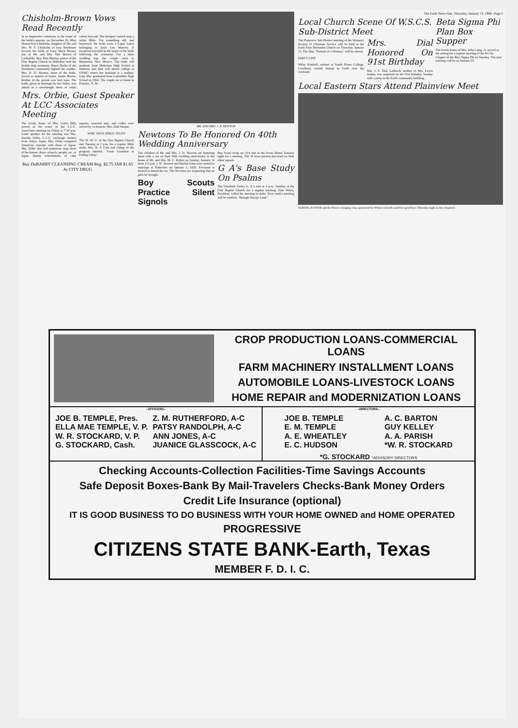Chisholm-Brown Vows Read Recently
In an impressive ceremony in the home of the bride's parents, on December 26, Miss Sharon Kay Chisholm, daughter of Mr. and Mrs. W. E. Chisholm of near Needmore became the bride of Gary Mack Brown, son of Mr. and Mrs. Dee Brown of Lazbuddie. Rev. Don Murray, pastor of the First Baptist Church in Muleshoe read the double ring ceremony. Bruce Shafer of the Needmore community lighted the candles. Mrs. O. D. Morton, sister of the bride, served as matron of honor. James Brown, brother of the groom was best man. The bride, given in marriage by her father, was attired in a streetlength dress of white cotton brocade. Her bouquet carried atop a white Bible. For something old, and borrowed, the bride wore a Lapel watch belonging to Janie Lou Marrow. A reception was held in the home of the bride following the ceremony. For a short wedding trip, the couple went to Monterrey, New Mexico. The bride will graduate from Muleshoe High School at midterm and then will attend college at ENMU where her husband is a student. Gary Mac graduated from Lazbuddie High School in 1964. The couple are at home in Portales, N. M.
Mrs. Orbie, Guest Speaker At LCC Associates Meeting
The lovely home of Mrs. Carlis Bills served as the scene of the L.C.C. Associates meeting on Friday at 7:30 p.m. Guest speaker for the meeting was Mrs. Suzako Orbie, L.C.C. exchange student from Tokyo, Japan. Mrs. Orbie compared American customs with those of Japan. Mrs. Orbie also had numerous snap shots of the homes, dress, schools, people, etc. of Japan. Dainty refreshments of cake squares, assorted nuts, and coffee were served by co-hostess, Mrs. Dale Harper.
WMU HAVE BIBLE STUDY
The W. M. U. of the First Baptist Church met Tuesday at 2 p.m. for a regular Bible study. Mrs. R. S. Cole had charge of the program entitled, "From Grandeur to Fading Glory."
Buy DuBARRY CLEANSING CREAM Reg. $2.75 JAR $1.65 At CITY DRUG
MR. AND MRS. J. D. NEWTON
Newtons To Be Honored On 40th Wedding Anniversary
The children of Mr. and Mrs. J. D. Newton are honoring them with a tea on their 40th wedding anniversary in the home of Mr. and Mrs. M. E. Kelley on Sunday, January 16 from 2-5 p.m. J. D. Newton and Buelah Ginn were united in marriage at Plainview on January 3, 1926. Everyone is invited to attend the tea. The Newtons are requesting that no gifts be brought.
Boy Scouts Practice Silent Signols
Boy Scout troop no. 614 met at the Scout House Tuesday night for a meeting. The 30 boys present practiced on their silent signals.
G A's Base Study On Psalms
The Elizabeth Truley G. A.'s met at 4 p.m. Tuesday at the First Baptist Church for a regular meeting. Kim Welch, President, called the meeting to order. Next week's meeting will be entitled, "through Navajo Land."
The Earth News-Sun, Thursday, January 13, 1966--Page 5
Local Church Scene Of W.S.C.S. Sub-District Meet
The Plainview Sub-District meeting of the Woman's Society of Christian Service will be held at the Earth First Methodist Church on Thursday, January 13. The film, "Portrait of a Woman," will be shown.
PARTY LINE
Wiley Kimbell, student at South Plains College, Levelland, visited friends in Earth over the weekend.
Mrs. Dial Honored On 91st Birthday
Mrs. J. S. Dial, Lubbock, mother of Mrs. Lewis Jordan, was surprised on her 91st birthday, Sunday with a party in the Earth community building.
Beta Sigma Phi Plan Box Supper
The lovely home of Mrs. John Laing, Jr. served as the setting for a regular meeting of the Psi Nu Chapter of the Beta Sigma Phi on Tuesday. The next meeting will be on January 25.
Local Eastern Stars Attend Plainview Meet
SCHOOL IS OVER and the flower arranging class sponsored by Whites in Earth said their good byes Thursday night as they departed.
CROP PRODUCTION LOANS-COMMERCIAL LOANS
FARM MACHINERY INSTALLMENT LOANS
AUTOMOBILE LOANS-LIVESTOCK LOANS
HOME REPAIR and MODERNIZATION LOANS
--OFFICERS--
JOE B. TEMPLE, Pres.
ELLA MAE TEMPLE, V. P.
W. R. STOCKARD, V. P.
G. STOCKARD, Cash.
Z. M. RUTHERFORD, A-C
PATSY RANDOLPH, A-C
ANN JONES, A-C
JUANICE GLASSCOCK, A-C
--DIRECTORS--
JOE B. TEMPLE
E. M. TEMPLE
A. E. WHEATLEY
E. C. HUDSON
A. C. BARTON
GUY KELLEY
A. A. PARISH
*W. R. STOCKARD
*G. STOCKARD *ADVISORY DIRECTORS
Checking Accounts-Collection Facilities-Time Savings Accounts
Safe Deposit Boxes-Bank By Mail-Travelers Checks-Bank Money Orders
Credit Life Insurance (optional)
IT IS GOOD BUSINESS TO DO BUSINESS WITH YOUR HOME OWNED and HOME OPERATED
PROGRESSIVE
CITIZENS STATE BANK-Earth, Texas
MEMBER F. D. I. C.